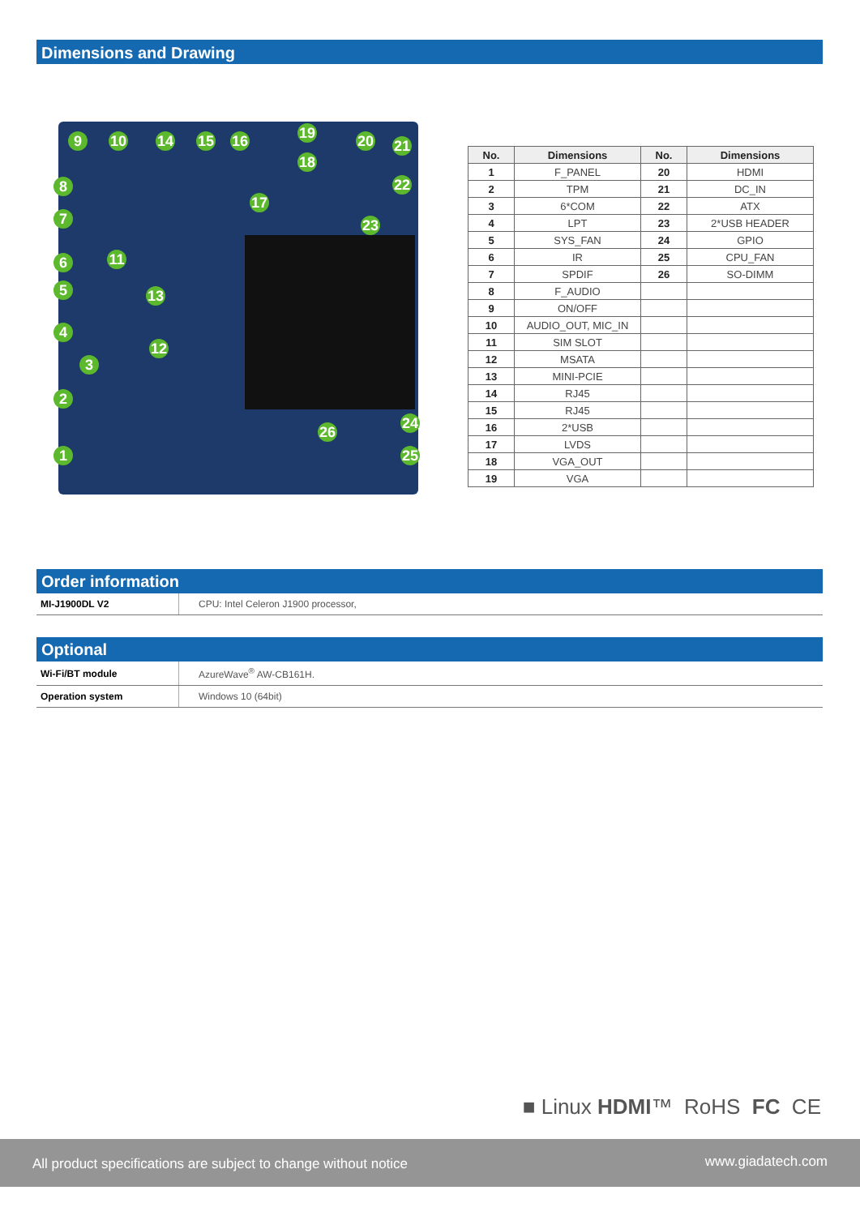Dimensions and Drawing
9 10 14 15 16 19 20 21
18
22
17
23
8
7
6 11
5 13
4
12
3
2
24
26
1 25
| No. | Dimensions | No. | Dimensions |
| --- | --- | --- | --- |
| 1 | F_PANEL | 20 | HDMI |
| 2 | TPM | 21 | DC_IN |
| 3 | 6*COM | 22 | ATX |
| 4 | LPT | 23 | 2*USB HEADER |
| 5 | SYS_FAN | 24 | GPIO |
| 6 | IR | 25 | CPU_FAN |
| 7 | SPDIF | 26 | SO-DIMM |
| 8 | F_AUDIO | | |
| 9 | ON/OFF | | |
| 10 | AUDIO_OUT, MIC_IN | | |
| 11 | SIM SLOT | | |
| 12 | MSATA | | |
| 13 | MINI-PCIE | | |
| 14 | RJ45 | | |
| 15 | RJ45 | | |
| 16 | 2*USB | | |
| 17 | LVDS | | |
| 18 | VGA_OUT | | |
| 19 | VGA | | |
Order information
| MI-J1900DL V2 | CPU: Intel Celeron J1900 processor, |
Optional
| Wi-Fi/BT module | AzureWave<sup>®</sup> AW-CB161H. |
| Operation system | Windows 10 (64bit) |
■ Linux HDMI™ RoHS FC CE
All product specifications are subject to change without notice www.giadatech.com